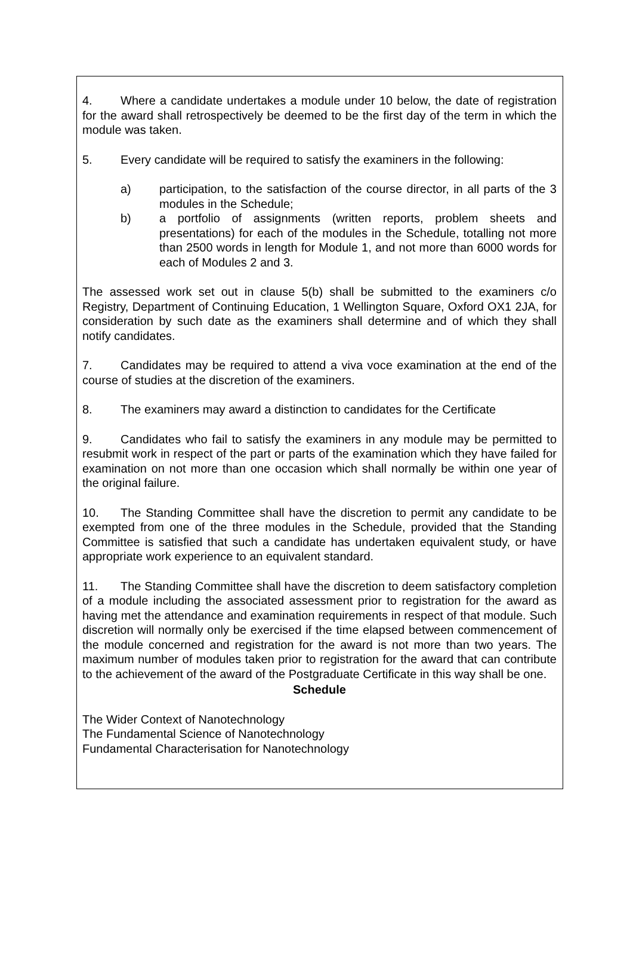4. Where a candidate undertakes a module under 10 below, the date of registration for the award shall retrospectively be deemed to be the first day of the term in which the module was taken.
5. Every candidate will be required to satisfy the examiners in the following:
a) participation, to the satisfaction of the course director, in all parts of the 3 modules in the Schedule;
b) a portfolio of assignments (written reports, problem sheets and presentations) for each of the modules in the Schedule, totalling not more than 2500 words in length for Module 1, and not more than 6000 words for each of Modules 2 and 3.
The assessed work set out in clause 5(b) shall be submitted to the examiners c/o Registry, Department of Continuing Education, 1 Wellington Square, Oxford OX1 2JA, for consideration by such date as the examiners shall determine and of which they shall notify candidates.
7. Candidates may be required to attend a viva voce examination at the end of the course of studies at the discretion of the examiners.
8. The examiners may award a distinction to candidates for the Certificate
9. Candidates who fail to satisfy the examiners in any module may be permitted to resubmit work in respect of the part or parts of the examination which they have failed for examination on not more than one occasion which shall normally be within one year of the original failure.
10. The Standing Committee shall have the discretion to permit any candidate to be exempted from one of the three modules in the Schedule, provided that the Standing Committee is satisfied that such a candidate has undertaken equivalent study, or have appropriate work experience to an equivalent standard.
11. The Standing Committee shall have the discretion to deem satisfactory completion of a module including the associated assessment prior to registration for the award as having met the attendance and examination requirements in respect of that module. Such discretion will normally only be exercised if the time elapsed between commencement of the module concerned and registration for the award is not more than two years. The maximum number of modules taken prior to registration for the award that can contribute to the achievement of the award of the Postgraduate Certificate in this way shall be one.
Schedule
The Wider Context of Nanotechnology
The Fundamental Science of Nanotechnology
Fundamental Characterisation for Nanotechnology